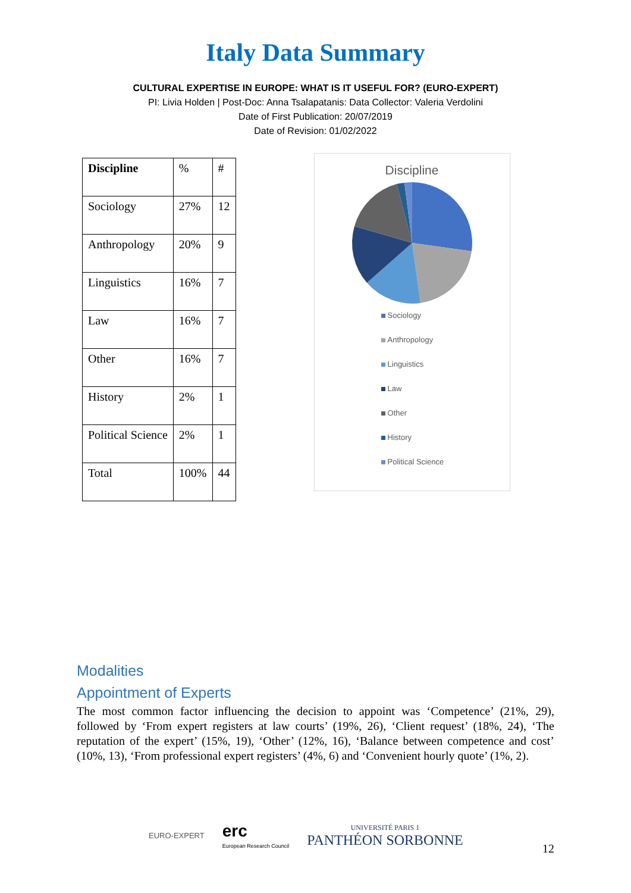Italy Data Summary
CULTURAL EXPERTISE IN EUROPE: WHAT IS IT USEFUL FOR? (EURO-EXPERT)
PI: Livia Holden | Post-Doc: Anna Tsalapatanis: Data Collector: Valeria Verdolini
Date of First Publication: 20/07/2019
Date of Revision: 01/02/2022
| Discipline | % | # |
| Sociology | 27% | 12 |
| Anthropology | 20% | 9 |
| Linguistics | 16% | 7 |
| Law | 16% | 7 |
| Other | 16% | 7 |
| History | 2% | 1 |
| Political Science | 2% | 1 |
| Total | 100% | 44 |
Discipline
Sociology
Anthropology
Linguistics
Law
Other
History
Political Science
Modalities
Appointment of Experts
The most common factor influencing the decision to appoint was ‘Competence’ (21%, 29), followed by ‘From expert registers at law courts’ (19%, 26), ‘Client request’ (18%, 24), ‘The reputation of the expert’ (15%, 19), ‘Other’ (12%, 16), ‘Balance between competence and cost’ (10%, 13), ‘From professional expert registers’ (4%, 6) and ‘Convenient hourly quote’ (1%, 2).
EURO-EXPERT
erc
European Research Council
UNIVERSITÉ PARIS 1
PANTHÉON SORBONNE
12